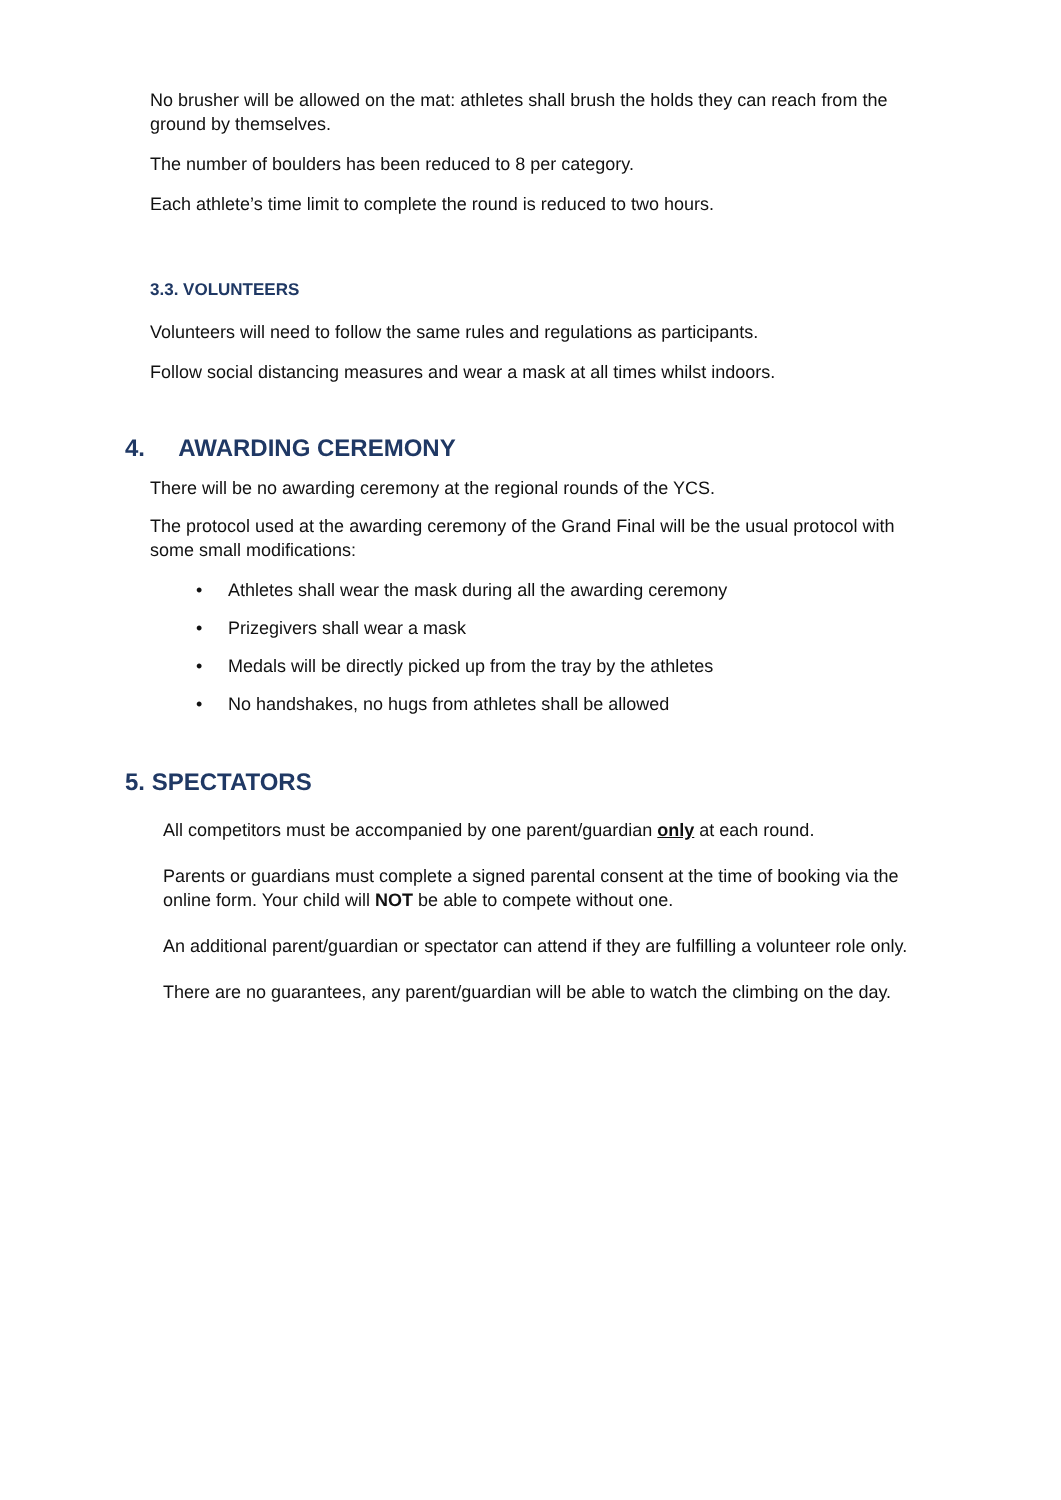No brusher will be allowed on the mat: athletes shall brush the holds they can reach from the ground by themselves.
The number of boulders has been reduced to 8 per category.
Each athlete’s time limit to complete the round is reduced to two hours.
3.3. VOLUNTEERS
Volunteers will need to follow the same rules and regulations as participants.
Follow social distancing measures and wear a mask at all times whilst indoors.
4. AWARDING CEREMONY
There will be no awarding ceremony at the regional rounds of the YCS.
The protocol used at the awarding ceremony of the Grand Final will be the usual protocol with some small modifications:
• Athletes shall wear the mask during all the awarding ceremony
• Prizegivers shall wear a mask
• Medals will be directly picked up from the tray by the athletes
• No handshakes, no hugs from athletes shall be allowed
5. SPECTATORS
All competitors must be accompanied by one parent/guardian only at each round.
Parents or guardians must complete a signed parental consent at the time of booking via the online form. Your child will NOT be able to compete without one.
An additional parent/guardian or spectator can attend if they are fulfilling a volunteer role only.
There are no guarantees, any parent/guardian will be able to watch the climbing on the day.